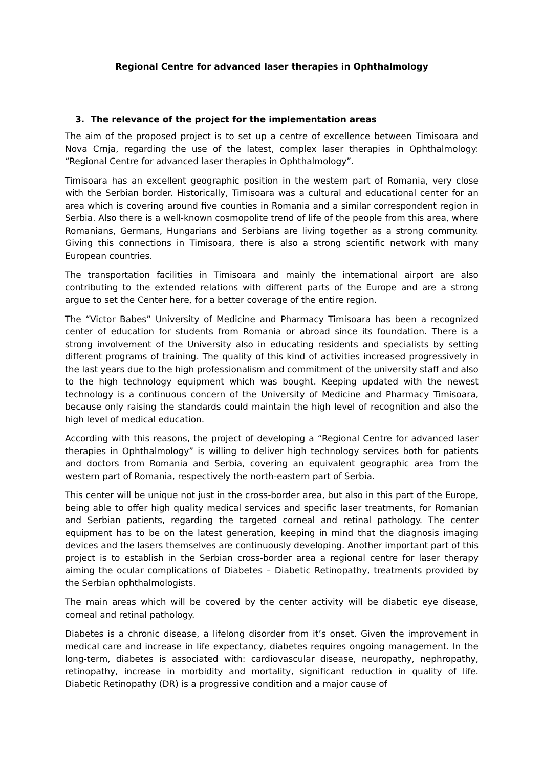Regional Centre for advanced laser therapies in Ophthalmology
3. The relevance of the project for the implementation areas
The aim of the proposed project is to set up a centre of excellence between Timisoara and Nova Crnja, regarding the use of the latest, complex laser therapies in Ophthalmology: “Regional Centre for advanced laser therapies in Ophthalmology”.
Timisoara has an excellent geographic position in the western part of Romania, very close with the Serbian border. Historically, Timisoara was a cultural and educational center for an area which is covering around five counties in Romania and a similar correspondent region in Serbia. Also there is a well-known cosmopolite trend of life of the people from this area, where Romanians, Germans, Hungarians and Serbians are living together as a strong community. Giving this connections in Timisoara, there is also a strong scientific network with many European countries.
The transportation facilities in Timisoara and mainly the international airport are also contributing to the extended relations with different parts of the Europe and are a strong argue to set the Center here, for a better coverage of the entire region.
The “Victor Babes” University of Medicine and Pharmacy Timisoara has been a recognized center of education for students from Romania or abroad since its foundation. There is a strong involvement of the University also in educating residents and specialists by setting different programs of training. The quality of this kind of activities increased progressively in the last years due to the high professionalism and commitment of the university staff and also to the high technology equipment which was bought. Keeping updated with the newest technology is a continuous concern of the University of Medicine and Pharmacy Timisoara, because only raising the standards could maintain the high level of recognition and also the high level of medical education.
According with this reasons, the project of developing a “Regional Centre for advanced laser therapies in Ophthalmology” is willing to deliver high technology services both for patients and doctors from Romania and Serbia, covering an equivalent geographic area from the western part of Romania, respectively the north-eastern part of Serbia.
This center will be unique not just in the cross-border area, but also in this part of the Europe, being able to offer high quality medical services and specific laser treatments, for Romanian and Serbian patients, regarding the targeted corneal and retinal pathology. The center equipment has to be on the latest generation, keeping in mind that the diagnosis imaging devices and the lasers themselves are continuously developing. Another important part of this project is to establish in the Serbian cross-border area a regional centre for laser therapy aiming the ocular complications of Diabetes – Diabetic Retinopathy, treatments provided by the Serbian ophthalmologists.
The main areas which will be covered by the center activity will be diabetic eye disease, corneal and retinal pathology.
Diabetes is a chronic disease, a lifelong disorder from it’s onset. Given the improvement in medical care and increase in life expectancy, diabetes requires ongoing management. In the long-term, diabetes is associated with: cardiovascular disease, neuropathy, nephropathy, retinopathy, increase in morbidity and mortality, significant reduction in quality of life. Diabetic Retinopathy (DR) is a progressive condition and a major cause of